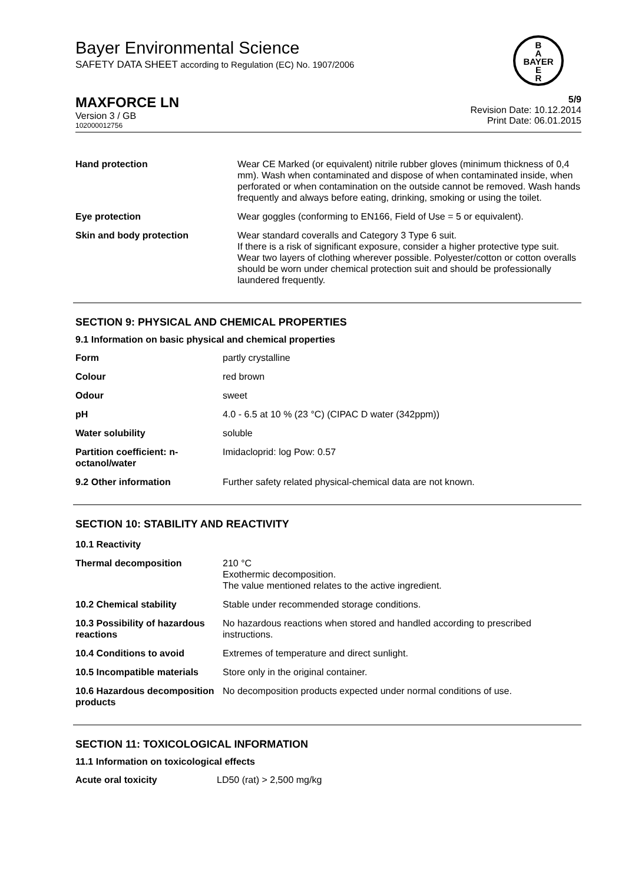Bayer Environmental Science
SAFETY DATA SHEET according to Regulation (EC) No. 1907/2006
B
A
BAYER
E
R
MAXFORCE LN
Version 3 / GB
102000012756
5/9
Revision Date: 10.12.2014
Print Date: 06.01.2015
| Hand protection | Wear CE Marked (or equivalent) nitrile rubber gloves (minimum thickness of 0,4 mm). Wash when contaminated and dispose of when contaminated inside, when perforated or when contamination on the outside cannot be removed. Wash hands frequently and always before eating, drinking, smoking or using the toilet. |
| Eye protection | Wear goggles (conforming to EN166, Field of Use = 5 or equivalent). |
| Skin and body protection | Wear standard coveralls and Category 3 Type 6 suit. If there is a risk of significant exposure, consider a higher protective type suit. Wear two layers of clothing wherever possible. Polyester/cotton or cotton overalls should be worn under chemical protection suit and should be professionally laundered frequently. |
SECTION 9: PHYSICAL AND CHEMICAL PROPERTIES
9.1 Information on basic physical and chemical properties
| Form | partly crystalline |
| Colour | red brown |
| Odour | sweet |
| pH | 4.0 - 6.5 at 10 % (23 °C) (CIPAC D water (342ppm)) |
| Water solubility | soluble |
| Partition coefficient: n-octanol/water | Imidacloprid: log Pow: 0.57 |
| 9.2 Other information | Further safety related physical-chemical data are not known. |
SECTION 10: STABILITY AND REACTIVITY
| 10.1 Reactivity | |
| Thermal decomposition | 210 °C Exothermic decomposition. The value mentioned relates to the active ingredient. |
| 10.2 Chemical stability | Stable under recommended storage conditions. |
| 10.3 Possibility of hazardous reactions | No hazardous reactions when stored and handled according to prescribed instructions. |
| 10.4 Conditions to avoid | Extremes of temperature and direct sunlight. |
| 10.5 Incompatible materials | Store only in the original container. |
| 10.6 Hazardous decomposition products | No decomposition products expected under normal conditions of use. |
SECTION 11: TOXICOLOGICAL INFORMATION
11.1 Information on toxicological effects
| Acute oral toxicity | LD50 (rat) > 2,500 mg/kg |